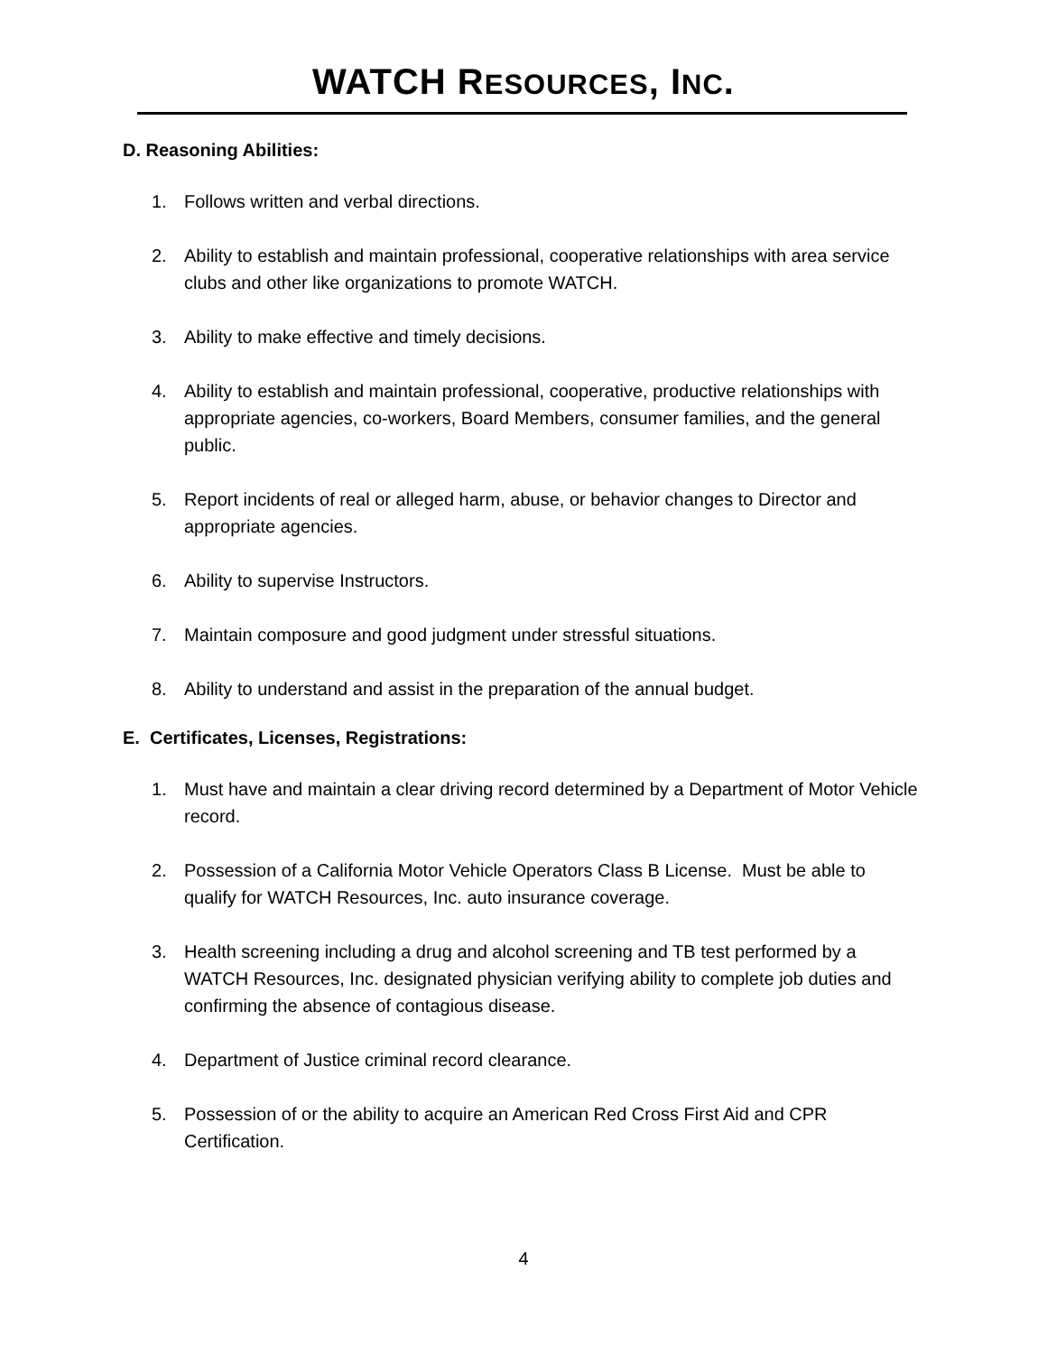WATCH RESOURCES, INC.
D. Reasoning Abilities:
1. Follows written and verbal directions.
2. Ability to establish and maintain professional, cooperative relationships with area service clubs and other like organizations to promote WATCH.
3. Ability to make effective and timely decisions.
4. Ability to establish and maintain professional, cooperative, productive relationships with appropriate agencies, co-workers, Board Members, consumer families, and the general public.
5. Report incidents of real or alleged harm, abuse, or behavior changes to Director and appropriate agencies.
6. Ability to supervise Instructors.
7. Maintain composure and good judgment under stressful situations.
8. Ability to understand and assist in the preparation of the annual budget.
E. Certificates, Licenses, Registrations:
1. Must have and maintain a clear driving record determined by a Department of Motor Vehicle record.
2. Possession of a California Motor Vehicle Operators Class B License. Must be able to qualify for WATCH Resources, Inc. auto insurance coverage.
3. Health screening including a drug and alcohol screening and TB test performed by a WATCH Resources, Inc. designated physician verifying ability to complete job duties and confirming the absence of contagious disease.
4. Department of Justice criminal record clearance.
5. Possession of or the ability to acquire an American Red Cross First Aid and CPR Certification.
4